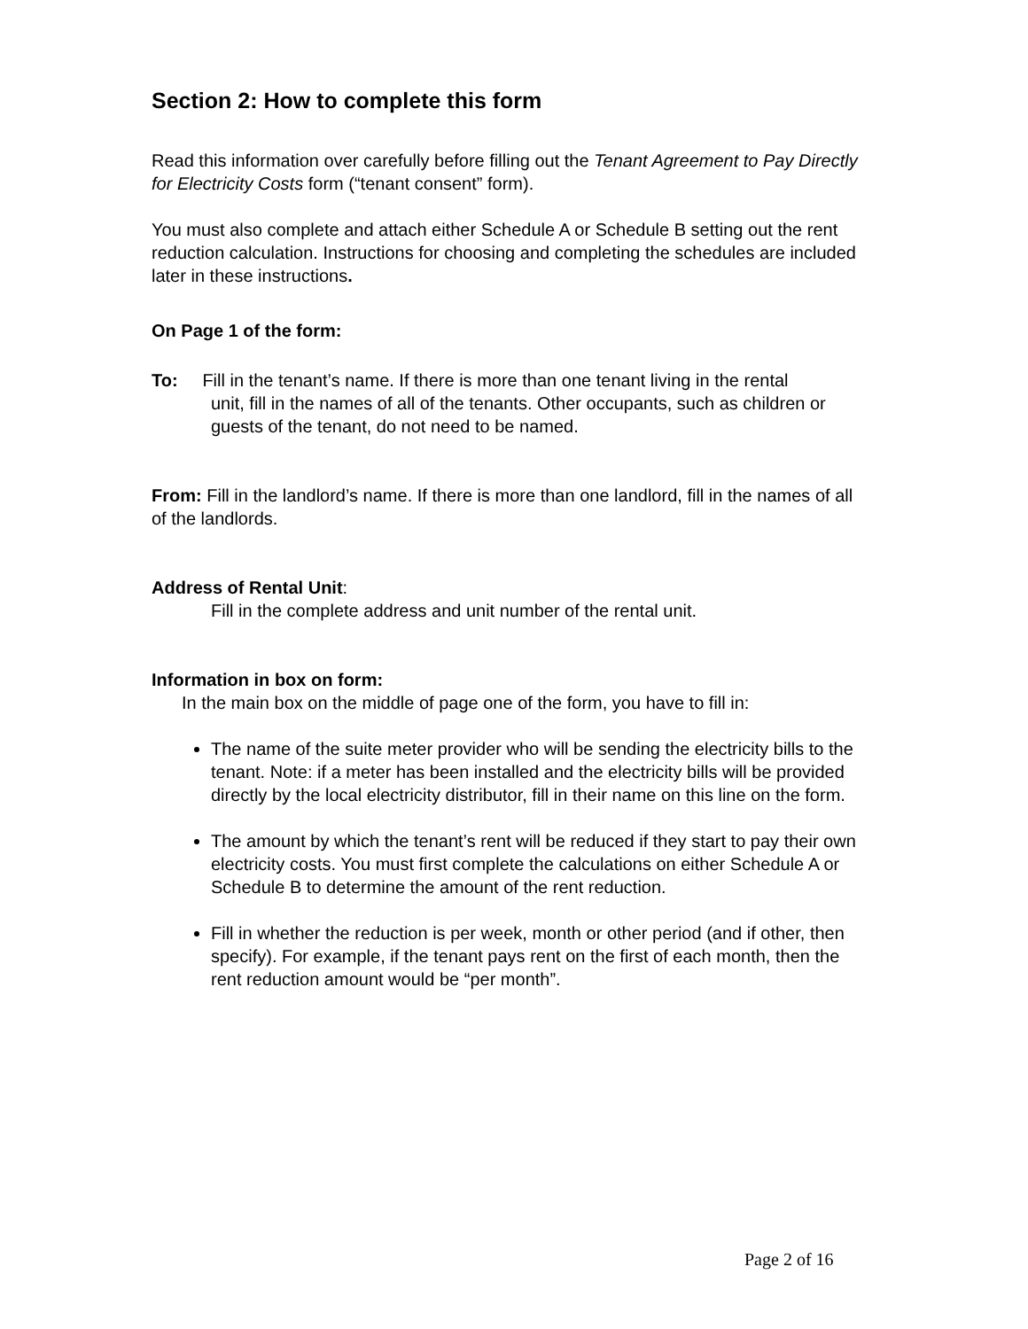Section 2: How to complete this form
Read this information over carefully before filling out the Tenant Agreement to Pay Directly for Electricity Costs form (“tenant consent” form).
You must also complete and attach either Schedule A or Schedule B setting out the rent reduction calculation. Instructions for choosing and completing the schedules are included later in these instructions.
On Page 1 of the form:
To: Fill in the tenant’s name. If there is more than one tenant living in the rental
unit, fill in the names of all of the tenants. Other occupants, such as children or guests of the tenant, do not need to be named.
From: Fill in the landlord’s name. If there is more than one landlord, fill in the names of all of the landlords.
Address of Rental Unit:
Fill in the complete address and unit number of the rental unit.
Information in box on form:
In the main box on the middle of page one of the form, you have to fill in:
The name of the suite meter provider who will be sending the electricity bills to the tenant. Note: if a meter has been installed and the electricity bills will be provided directly by the local electricity distributor, fill in their name on this line on the form.
The amount by which the tenant’s rent will be reduced if they start to pay their own electricity costs. You must first complete the calculations on either Schedule A or Schedule B to determine the amount of the rent reduction.
Fill in whether the reduction is per week, month or other period (and if other, then specify). For example, if the tenant pays rent on the first of each month, then the rent reduction amount would be “per month”.
Page 2 of 16